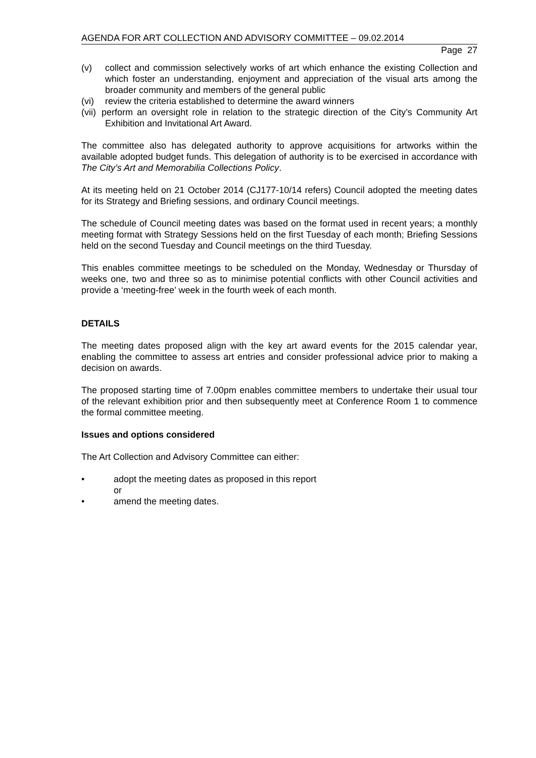AGENDA FOR ART COLLECTION AND ADVISORY COMMITTEE – 09.02.2014
Page 27
(v) collect and commission selectively works of art which enhance the existing Collection and which foster an understanding, enjoyment and appreciation of the visual arts among the broader community and members of the general public
(vi) review the criteria established to determine the award winners
(vii) perform an oversight role in relation to the strategic direction of the City’s Community Art Exhibition and Invitational Art Award.
The committee also has delegated authority to approve acquisitions for artworks within the available adopted budget funds. This delegation of authority is to be exercised in accordance with The City’s Art and Memorabilia Collections Policy.
At its meeting held on 21 October 2014 (CJ177-10/14 refers) Council adopted the meeting dates for its Strategy and Briefing sessions, and ordinary Council meetings.
The schedule of Council meeting dates was based on the format used in recent years; a monthly meeting format with Strategy Sessions held on the first Tuesday of each month; Briefing Sessions held on the second Tuesday and Council meetings on the third Tuesday.
This enables committee meetings to be scheduled on the Monday, Wednesday or Thursday of weeks one, two and three so as to minimise potential conflicts with other Council activities and provide a ‘meeting-free’ week in the fourth week of each month.
DETAILS
The meeting dates proposed align with the key art award events for the 2015 calendar year, enabling the committee to assess art entries and consider professional advice prior to making a decision on awards.
The proposed starting time of 7.00pm enables committee members to undertake their usual tour of the relevant exhibition prior and then subsequently meet at Conference Room 1 to commence the formal committee meeting.
Issues and options considered
The Art Collection and Advisory Committee can either:
• adopt the meeting dates as proposed in this report
or
• amend the meeting dates.